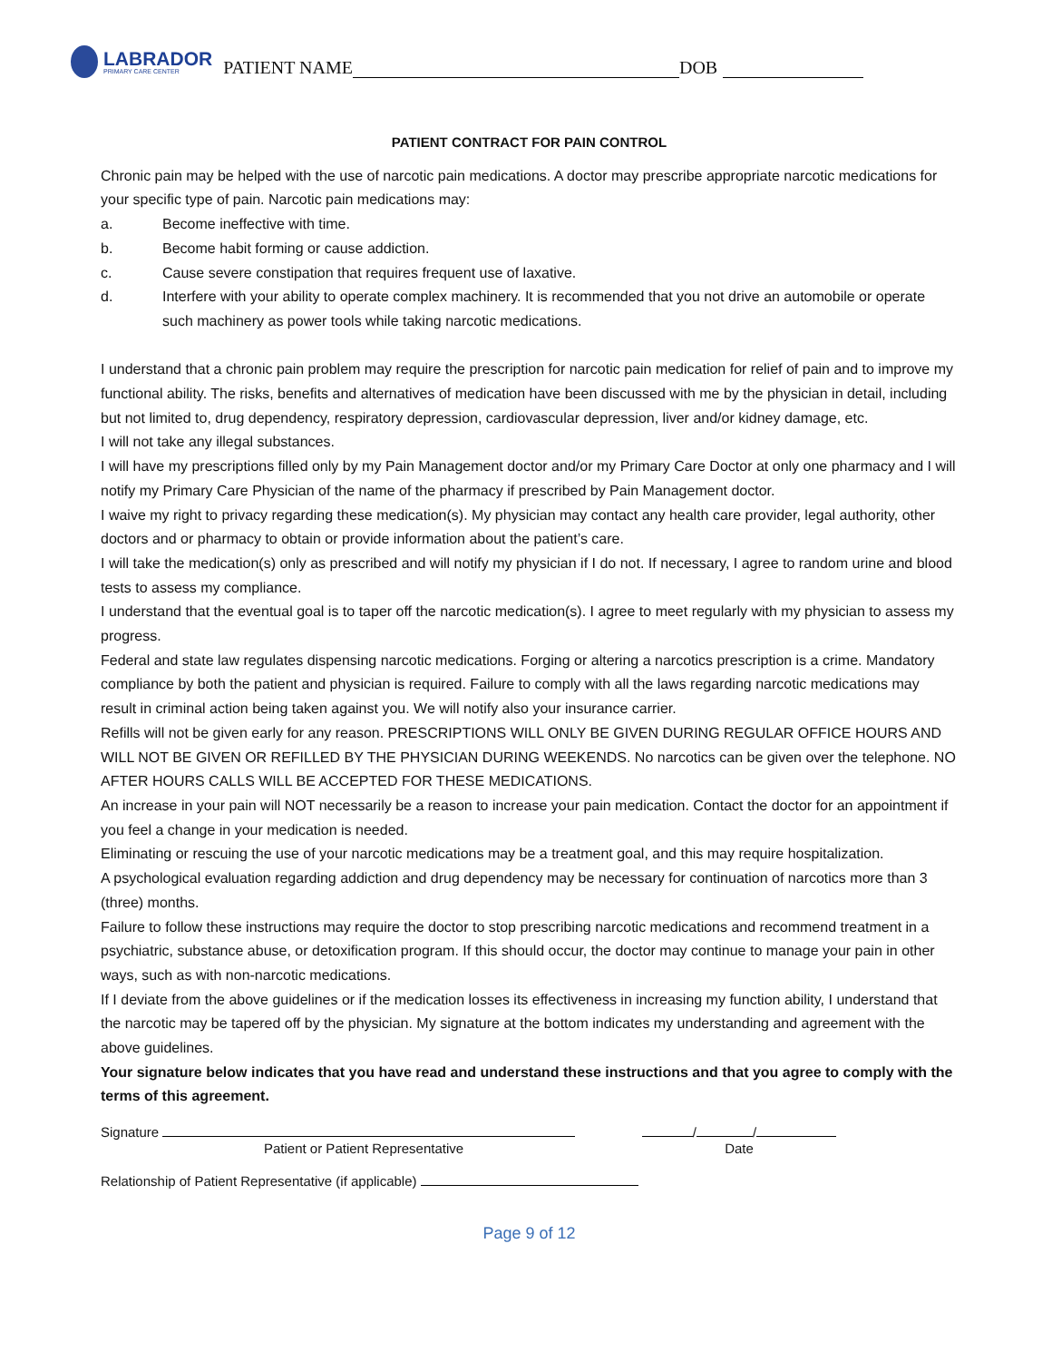LABRADOR
PRIMARY CARE CENTER
PATIENT NAME DOB
PATIENT CONTRACT FOR PAIN CONTROL
Chronic pain may be helped with the use of narcotic pain medications. A doctor may prescribe appropriate narcotic medications for your specific type of pain. Narcotic pain medications may:
a. Become ineffective with time.
b. Become habit forming or cause addiction.
c. Cause severe constipation that requires frequent use of laxative.
d. Interfere with your ability to operate complex machinery. It is recommended that you not drive an automobile or operate such machinery as power tools while taking narcotic medications.
I understand that a chronic pain problem may require the prescription for narcotic pain medication for relief of pain and to improve my functional ability. The risks, benefits and alternatives of medication have been discussed with me by the physician in detail, including but not limited to, drug dependency, respiratory depression, cardiovascular depression, liver and/or kidney damage, etc.
I will not take any illegal substances.
I will have my prescriptions filled only by my Pain Management doctor and/or my Primary Care Doctor at only one pharmacy and I will notify my Primary Care Physician of the name of the pharmacy if prescribed by Pain Management doctor.
I waive my right to privacy regarding these medication(s). My physician may contact any health care provider, legal authority, other doctors and or pharmacy to obtain or provide information about the patient’s care.
I will take the medication(s) only as prescribed and will notify my physician if I do not. If necessary, I agree to random urine and blood tests to assess my compliance.
I understand that the eventual goal is to taper off the narcotic medication(s). I agree to meet regularly with my physician to assess my progress.
Federal and state law regulates dispensing narcotic medications. Forging or altering a narcotics prescription is a crime. Mandatory compliance by both the patient and physician is required. Failure to comply with all the laws regarding narcotic medications may result in criminal action being taken against you. We will notify also your insurance carrier.
Refills will not be given early for any reason. PRESCRIPTIONS WILL ONLY BE GIVEN DURING REGULAR OFFICE HOURS AND WILL NOT BE GIVEN OR REFILLED BY THE PHYSICIAN DURING WEEKENDS. No narcotics can be given over the telephone. NO AFTER HOURS CALLS WILL BE ACCEPTED FOR THESE MEDICATIONS.
An increase in your pain will NOT necessarily be a reason to increase your pain medication. Contact the doctor for an appointment if you feel a change in your medication is needed.
Eliminating or rescuing the use of your narcotic medications may be a treatment goal, and this may require hospitalization.
A psychological evaluation regarding addiction and drug dependency may be necessary for continuation of narcotics more than 3 (three) months.
Failure to follow these instructions may require the doctor to stop prescribing narcotic medications and recommend treatment in a psychiatric, substance abuse, or detoxification program. If this should occur, the doctor may continue to manage your pain in other ways, such as with non-narcotic medications.
If I deviate from the above guidelines or if the medication losses its effectiveness in increasing my function ability, I understand that the narcotic may be tapered off by the physician. My signature at the bottom indicates my understanding and agreement with the above guidelines.
Your signature below indicates that you have read and understand these instructions and that you agree to comply with the terms of this agreement.
Signature
Patient or Patient Representative
/ /
Date
Relationship of Patient Representative (if applicable)
Page 9 of 12